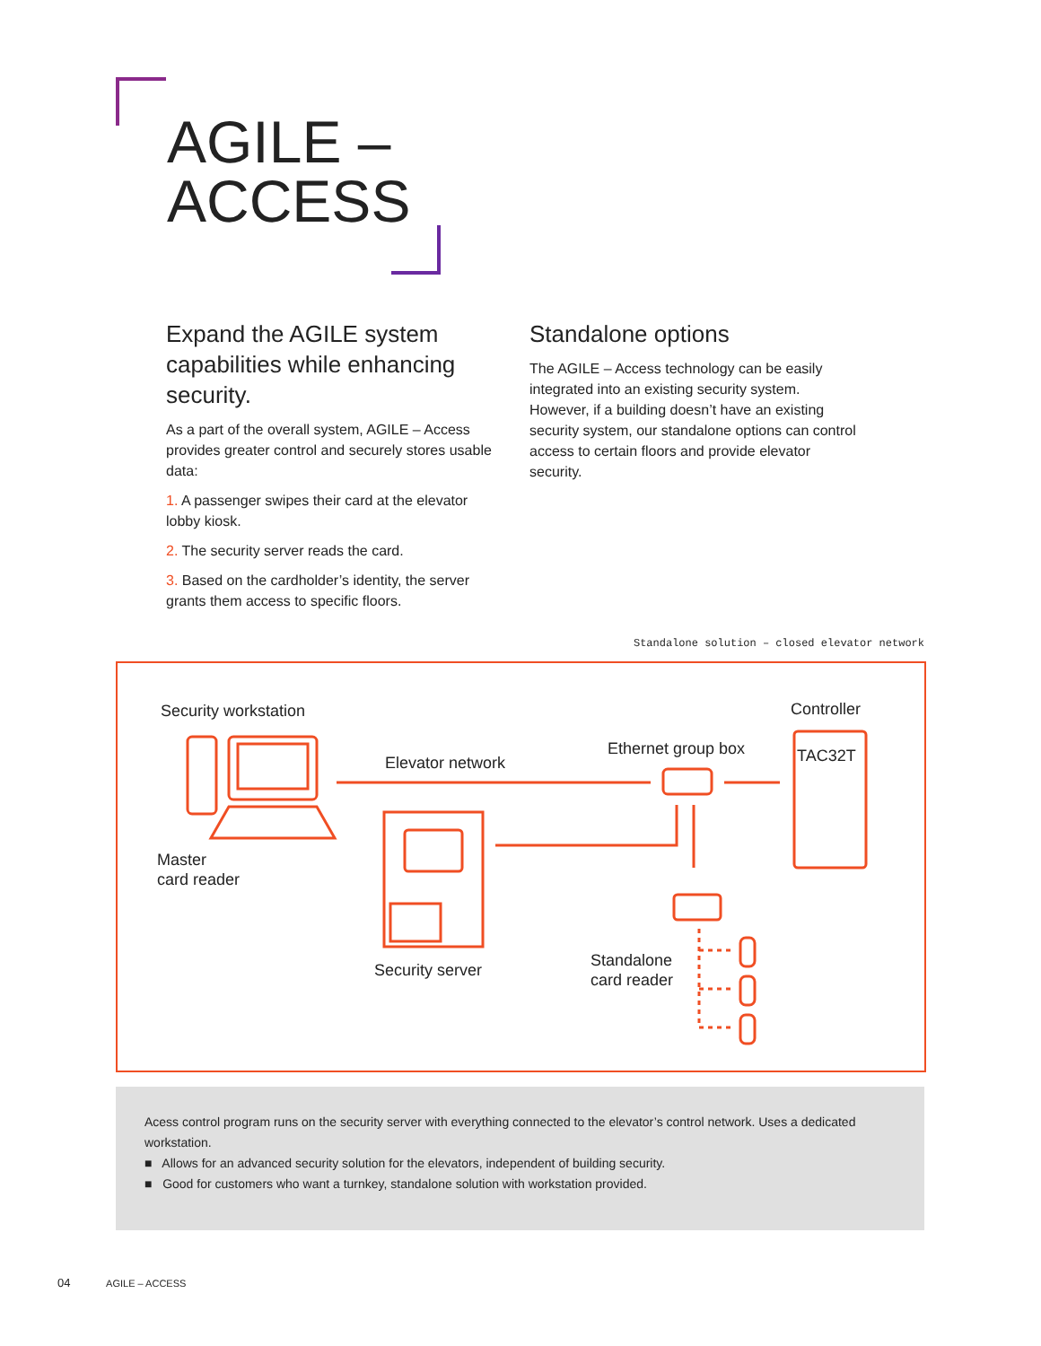AGILE –
ACCESS
Expand the AGILE system capabilities while enhancing security.
As a part of the overall system, AGILE – Access provides greater control and securely stores usable data:
1. A passenger swipes their card at the elevator lobby kiosk.
2. The security server reads the card.
3. Based on the cardholder’s identity, the server grants them access to specific floors.
Standalone options
The AGILE – Access technology can be easily integrated into an existing security system. However, if a building doesn’t have an existing security system, our standalone options can control access to certain floors and provide elevator security.
Standalone solution – closed elevator network
Security workstation
Master
card reader
Elevator network
Ethernet group box
Controller
TAC32T
Security server
Standalone
card reader
Acess control program runs on the security server with everything connected to the elevator’s control network. Uses a dedicated workstation.
■ Allows for an advanced security solution for the elevators, independent of building security.
■ Good for customers who want a turnkey, standalone solution with workstation provided.
04 AGILE – ACCESS